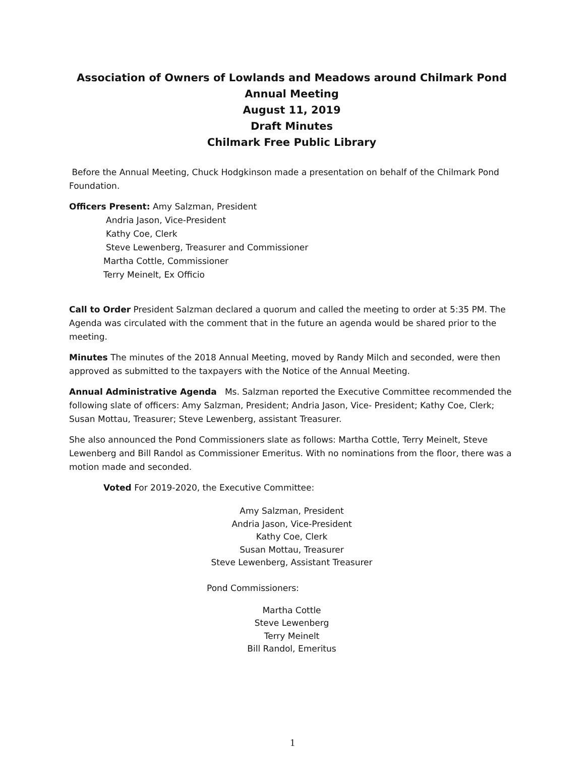Association of Owners of Lowlands and Meadows around Chilmark Pond
Annual Meeting
August 11, 2019
Draft Minutes
Chilmark Free Public Library
Before the Annual Meeting, Chuck Hodgkinson made a presentation on behalf of the Chilmark Pond Foundation.
Officers Present: Amy Salzman, President
Andria Jason, Vice-President
Kathy Coe, Clerk
Steve Lewenberg, Treasurer and Commissioner
Martha Cottle, Commissioner
Terry Meinelt, Ex Officio
Call to Order President Salzman declared a quorum and called the meeting to order at 5:35 PM. The Agenda was circulated with the comment that in the future an agenda would be shared prior to the meeting.
Minutes The minutes of the 2018 Annual Meeting, moved by Randy Milch and seconded, were then approved as submitted to the taxpayers with the Notice of the Annual Meeting.
Annual Administrative Agenda Ms. Salzman reported the Executive Committee recommended the following slate of officers: Amy Salzman, President; Andria Jason, Vice- President; Kathy Coe, Clerk; Susan Mottau, Treasurer; Steve Lewenberg, assistant Treasurer.
She also announced the Pond Commissioners slate as follows: Martha Cottle, Terry Meinelt, Steve Lewenberg and Bill Randol as Commissioner Emeritus. With no nominations from the floor, there was a motion made and seconded.
Voted For 2019-2020, the Executive Committee:
Amy Salzman, President
Andria Jason, Vice-President
Kathy Coe, Clerk
Susan Mottau, Treasurer
Steve Lewenberg, Assistant Treasurer
Pond Commissioners:
Martha Cottle
Steve Lewenberg
Terry Meinelt
Bill Randol, Emeritus
1